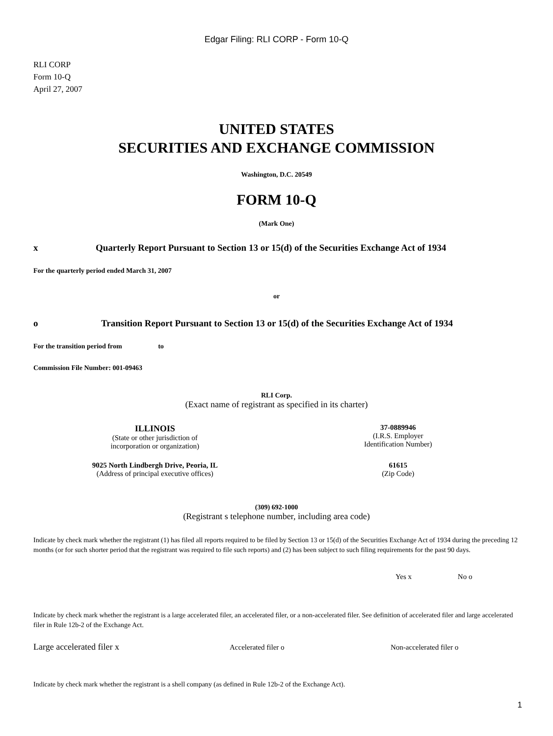Edgar Filing: RLI CORP - Form 10-Q
RLI CORP
Form 10-Q
April 27, 2007
UNITED STATES
SECURITIES AND EXCHANGE COMMISSION
Washington, D.C. 20549
FORM 10-Q
(Mark One)
x Quarterly Report Pursuant to Section 13 or 15(d) of the Securities Exchange Act of 1934
For the quarterly period ended March 31, 2007
or
o Transition Report Pursuant to Section 13 or 15(d) of the Securities Exchange Act of 1934
For the transition period from to
Commission File Number: 001-09463
RLI Corp.
(Exact name of registrant as specified in its charter)
ILLINOIS
(State or other jurisdiction of
incorporation or organization)
37-0889946
(I.R.S. Employer
Identification Number)
9025 North Lindbergh Drive, Peoria, IL
(Address of principal executive offices)
61615
(Zip Code)
(309) 692-1000
(Registrant s telephone number, including area code)
Indicate by check mark whether the registrant (1) has filed all reports required to be filed by Section 13 or 15(d) of the Securities Exchange Act of 1934 during the preceding 12 months (or for such shorter period that the registrant was required to file such reports) and (2) has been subject to such filing requirements for the past 90 days.
Yes x No o
Indicate by check mark whether the registrant is a large accelerated filer, an accelerated filer, or a non-accelerated filer. See definition of accelerated filer and large accelerated filer in Rule 12b-2 of the Exchange Act.
Large accelerated filer x Accelerated filer o Non-accelerated filer o
Indicate by check mark whether the registrant is a shell company (as defined in Rule 12b-2 of the Exchange Act).
1